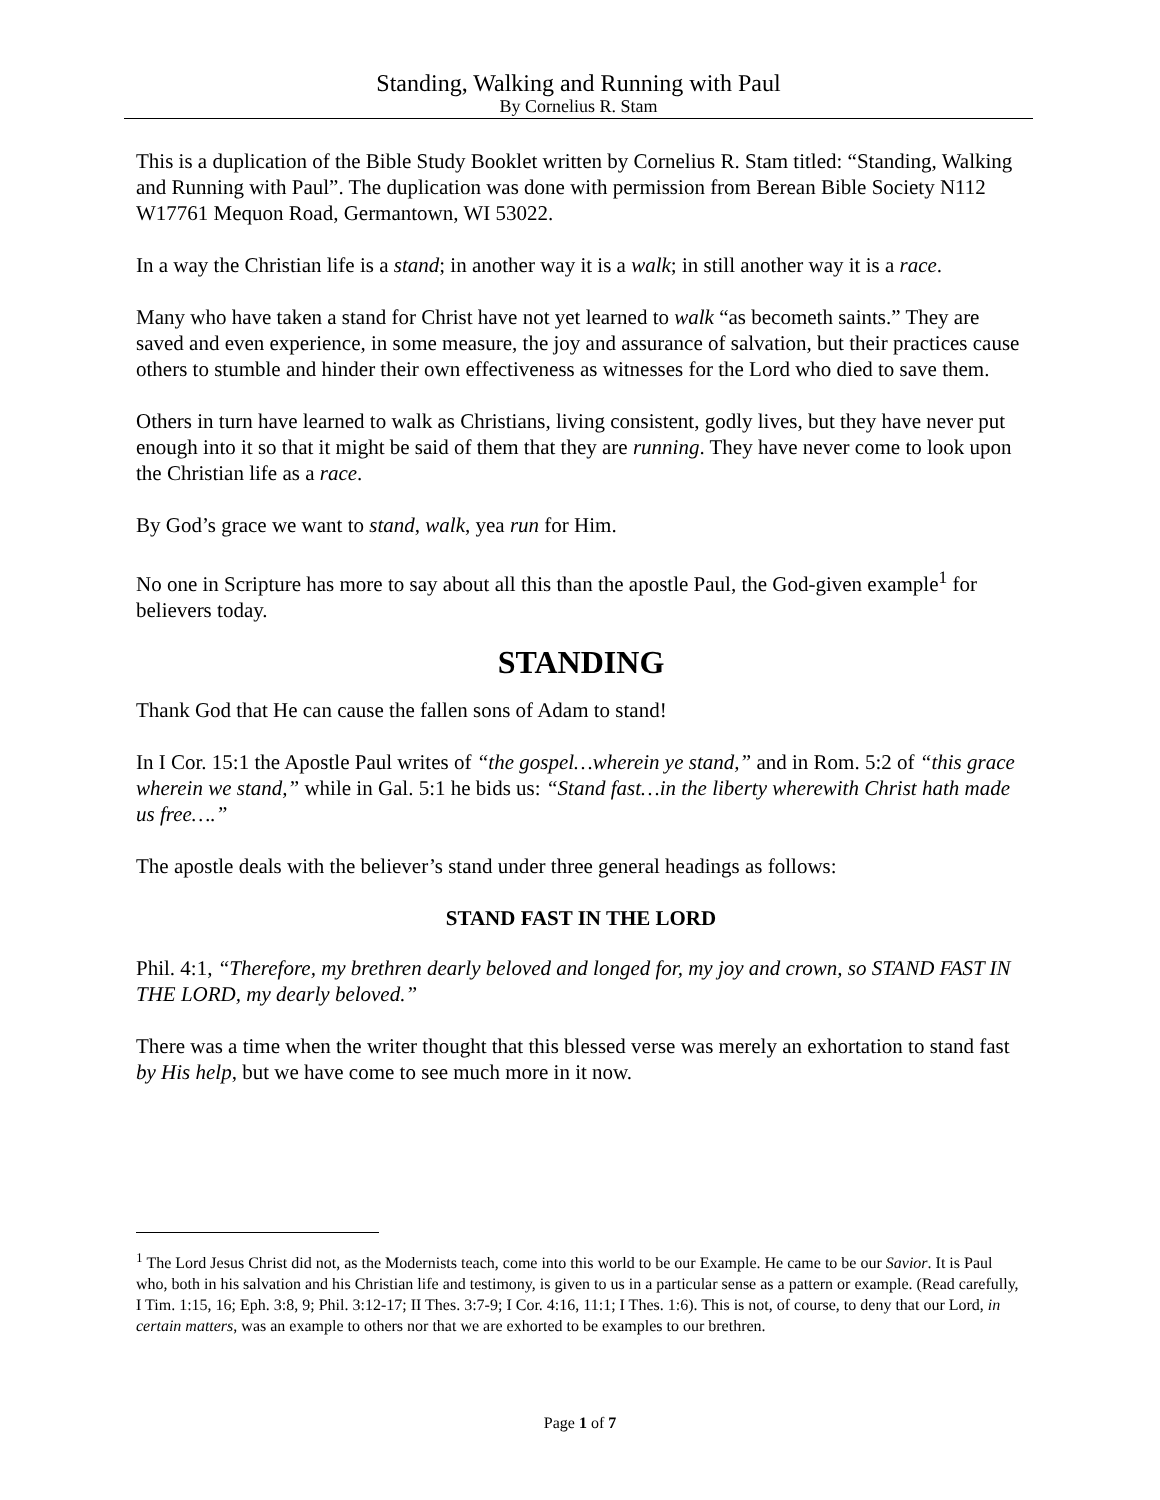Standing, Walking and Running with Paul
By Cornelius R. Stam
This is a duplication of the Bible Study Booklet written by Cornelius R. Stam titled: “Standing, Walking and Running with Paul”. The duplication was done with permission from Berean Bible Society N112 W17761 Mequon Road, Germantown, WI 53022.
In a way the Christian life is a stand; in another way it is a walk; in still another way it is a race.
Many who have taken a stand for Christ have not yet learned to walk “as becometh saints.” They are saved and even experience, in some measure, the joy and assurance of salvation, but their practices cause others to stumble and hinder their own effectiveness as witnesses for the Lord who died to save them.
Others in turn have learned to walk as Christians, living consistent, godly lives, but they have never put enough into it so that it might be said of them that they are running. They have never come to look upon the Christian life as a race.
By God’s grace we want to stand, walk, yea run for Him.
No one in Scripture has more to say about all this than the apostle Paul, the God-given example<sup>1</sup> for believers today.
STANDING
Thank God that He can cause the fallen sons of Adam to stand!
In I Cor. 15:1 the Apostle Paul writes of “the gospel…wherein ye stand,” and in Rom. 5:2 of “this grace wherein we stand,” while in Gal. 5:1 he bids us: “Stand fast…in the liberty wherewith Christ hath made us free….”
The apostle deals with the believer’s stand under three general headings as follows:
STAND FAST IN THE LORD
Phil. 4:1, “Therefore, my brethren dearly beloved and longed for, my joy and crown, so STAND FAST IN THE LORD, my dearly beloved.”
There was a time when the writer thought that this blessed verse was merely an exhortation to stand fast by His help, but we have come to see much more in it now.
<sup>1</sup> The Lord Jesus Christ did not, as the Modernists teach, come into this world to be our Example. He came to be our Savior. It is Paul who, both in his salvation and his Christian life and testimony, is given to us in a particular sense as a pattern or example. (Read carefully, I Tim. 1:15, 16; Eph. 3:8, 9; Phil. 3:12-17; II Thes. 3:7-9; I Cor. 4:16, 11:1; I Thes. 1:6). This is not, of course, to deny that our Lord, in certain matters, was an example to others nor that we are exhorted to be examples to our brethren.
Page 1 of 7